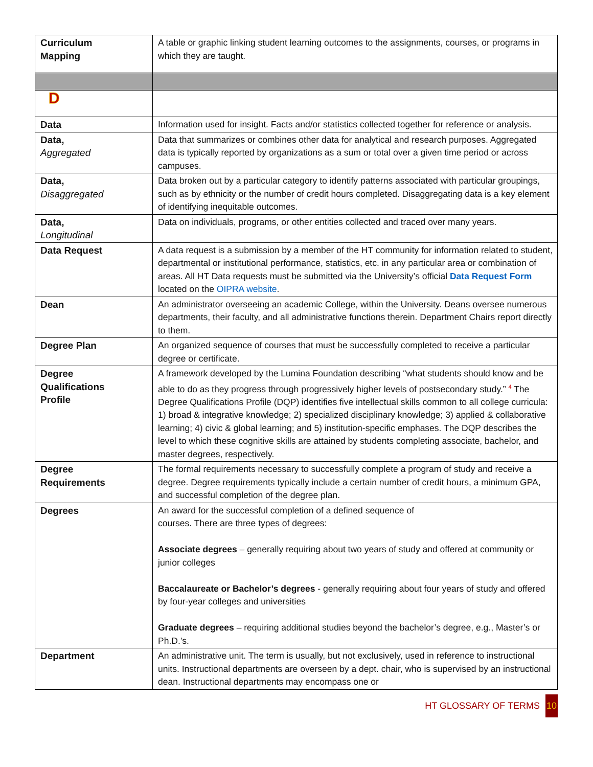| Curriculum Mapping | A table or graphic linking student learning outcomes to the assignments, courses, or programs in which they are taught. |
| D | |
| Data | Information used for insight. Facts and/or statistics collected together for reference or analysis. |
| Data, Aggregated | Data that summarizes or combines other data for analytical and research purposes. Aggregated data is typically reported by organizations as a sum or total over a given time period or across campuses. |
| Data, Disaggregated | Data broken out by a particular category to identify patterns associated with particular groupings, such as by ethnicity or the number of credit hours completed. Disaggregating data is a key element of identifying inequitable outcomes. |
| Data, Longitudinal | Data on individuals, programs, or other entities collected and traced over many years. |
| Data Request | A data request is a submission by a member of the HT community for information related to student, departmental or institutional performance, statistics, etc. in any particular area or combination of areas. All HT Data requests must be submitted via the University’s official Data Request Form located on the OIPRA website . |
| Dean | An administrator overseeing an academic College, within the University. Deans oversee numerous departments, their faculty, and all administrative functions therein. Department Chairs report directly to them. |
| Degree Plan | An organized sequence of courses that must be successfully completed to receive a particular degree or certificate. |
| Degree Qualifications Profile | A framework developed by the Lumina Foundation describing “what students should know and be able to do as they progress through progressively higher levels of postsecondary study.” <sup>4</sup> The Degree Qualifications Profile (DQP) identifies five intellectual skills common to all college curricula: 1) broad & integrative knowledge; 2) specialized disciplinary knowledge; 3) applied & collaborative learning; 4) civic & global learning; and 5) institution-specific emphases. The DQP describes the level to which these cognitive skills are attained by students completing associate, bachelor, and master degrees, respectively. |
| Degree Requirements | The formal requirements necessary to successfully complete a program of study and receive a degree. Degree requirements typically include a certain number of credit hours, a minimum GPA, and successful completion of the degree plan. |
| Degrees | An award for the successful completion of a defined sequence of courses. There are three types of degrees: Associate degrees – generally requiring about two years of study and offered at community or junior colleges Baccalaureate or Bachelor’s degrees - generally requiring about four years of study and offered by four-year colleges and universities Graduate degrees – requiring additional studies beyond the bachelor’s degree, e.g., Master’s or Ph.D.’s. |
| Department | An administrative unit. The term is usually, but not exclusively, used in reference to instructional units. Instructional departments are overseen by a dept. chair, who is supervised by an instructional dean. Instructional departments may encompass one or |
HT GLOSSARY OF TERMS 10